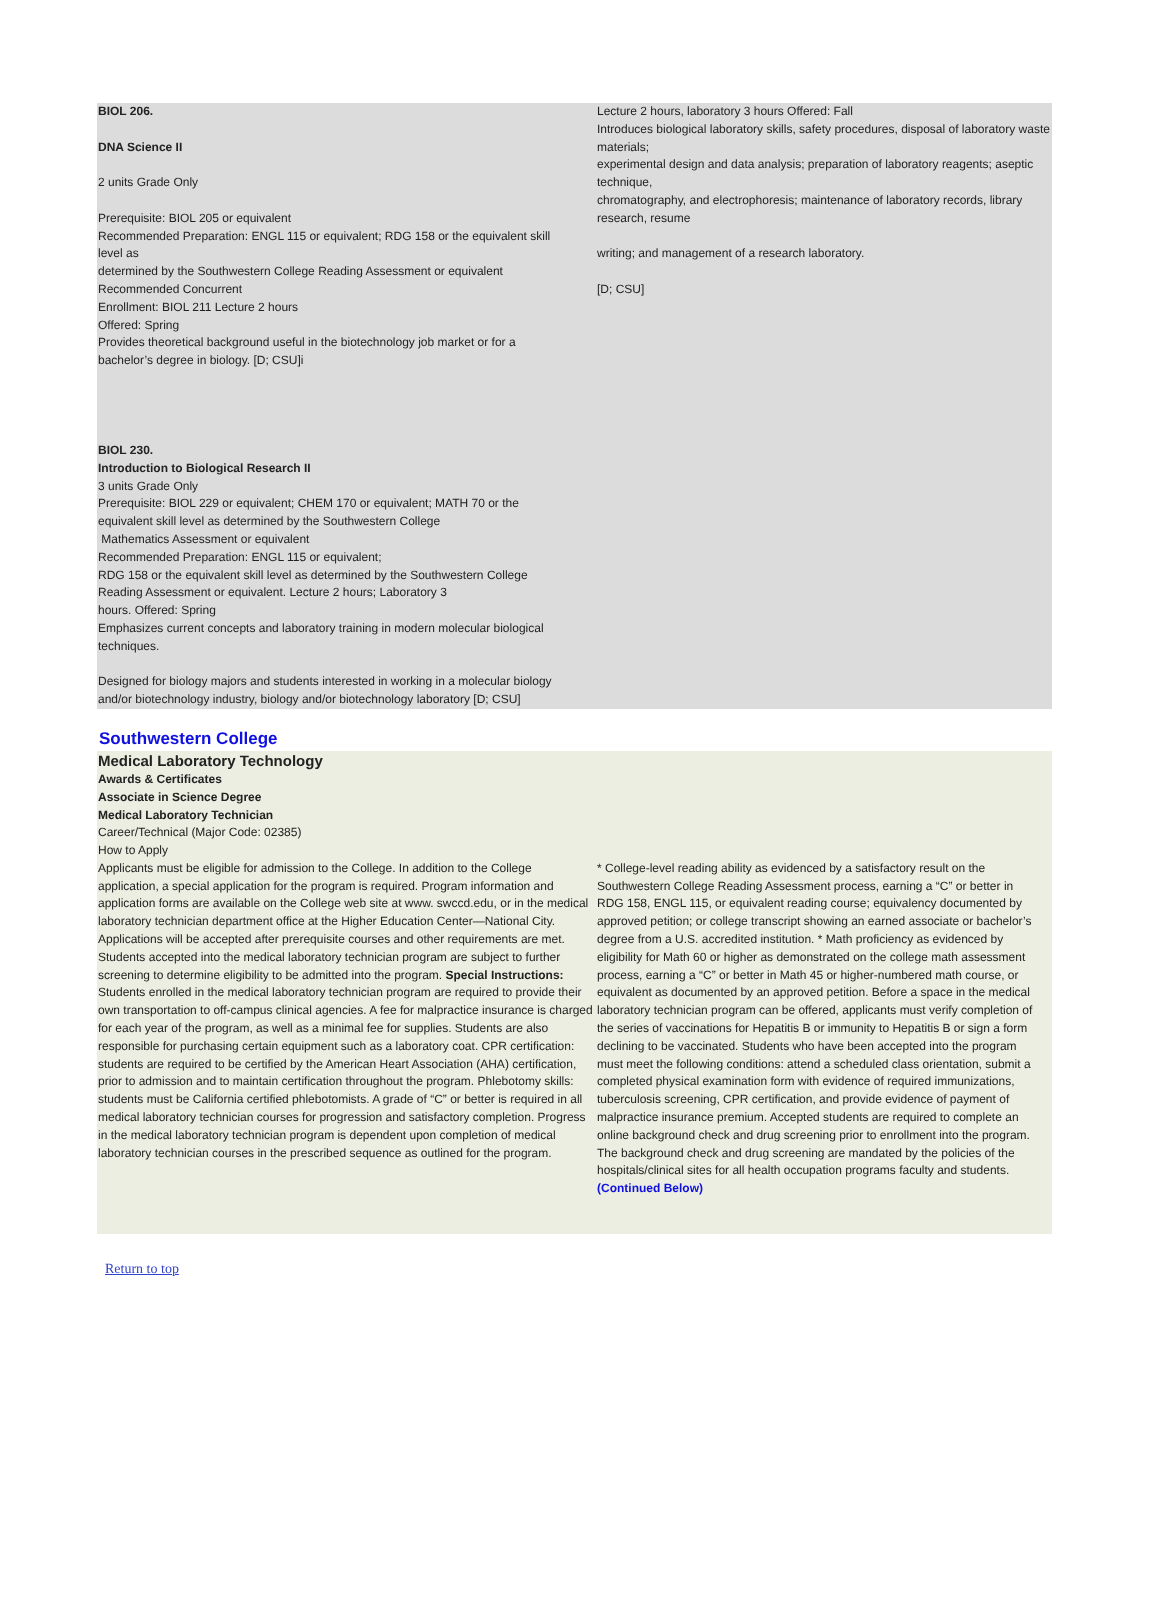BIOL 206.
DNA Science II
2 units Grade Only
Prerequisite: BIOL 205 or equivalent
Recommended Preparation: ENGL 115 or equivalent; RDG 158 or the equivalent skill level as
determined by the Southwestern College Reading Assessment or equivalent
Recommended Concurrent
Enrollment: BIOL 211 Lecture 2 hours
Offered: Spring
Provides theoretical background useful in the biotechnology job market or for a bachelor’s degree in biology. [D; CSU]i
BIOL 230.
Introduction to Biological Research II
3 units Grade Only
Prerequisite: BIOL 229 or equivalent; CHEM 170 or equivalent; MATH 70 or the equivalent skill level as determined by the Southwestern College
Mathematics Assessment or equivalent
Recommended Preparation: ENGL 115 or equivalent;
RDG 158 or the equivalent skill level as determined by the Southwestern College Reading Assessment or equivalent. Lecture 2 hours; Laboratory 3
hours. Offered: Spring
Emphasizes current concepts and laboratory training in modern molecular biological techniques.
Designed for biology majors and students interested in working in a molecular biology and/or biotechnology industry, biology and/or biotechnology laboratory [D; CSU]
Lecture 2 hours, laboratory 3 hours Offered: Fall
Introduces biological laboratory skills, safety procedures, disposal of laboratory waste materials;
experimental design and data analysis; preparation of laboratory reagents; aseptic technique,
chromatography, and electrophoresis; maintenance of laboratory records, library research, resume
writing; and management of a research laboratory.
[D; CSU]
Southwestern College
Medical Laboratory Technology
Awards & Certificates
Associate in Science Degree
Medical Laboratory Technician
Career/Technical (Major Code: 02385)
How to Apply
Applicants must be eligible for admission to the College. In addition to the College application, a special application for the program is required. Program information and application forms are available on the College web site at www. swccd.edu, or in the medical laboratory technician department office at the Higher Education Center—National City. Applications will be accepted after prerequisite courses and other requirements are met. Students accepted into the medical laboratory technician program are subject to further screening to determine eligibility to be admitted into the program. Special Instructions: Students enrolled in the medical laboratory technician program are required to provide their own transportation to off-campus clinical agencies. A fee for malpractice insurance is charged for each year of the program, as well as a minimal fee for supplies. Students are also responsible for purchasing certain equipment such as a laboratory coat. CPR certification: students are required to be certified by the American Heart Association (AHA) certification, prior to admission and to maintain certification throughout the program. Phlebotomy skills: students must be California certified phlebotomists. A grade of “C” or better is required in all medical laboratory technician courses for progression and satisfactory completion. Progress in the medical laboratory technician program is dependent upon completion of medical laboratory technician courses in the prescribed sequence as outlined for the program.
* College-level reading ability as evidenced by a satisfactory result on the Southwestern College Reading Assessment process, earning a “C” or better in RDG 158, ENGL 115, or equivalent reading course; equivalency documented by approved petition; or college transcript showing an earned associate or bachelor’s degree from a U.S. accredited institution. * Math proficiency as evidenced by eligibility for Math 60 or higher as demonstrated on the college math assessment process, earning a “C” or better in Math 45 or higher-numbered math course, or equivalent as documented by an approved petition. Before a space in the medical laboratory technician program can be offered, applicants must verify completion of the series of vaccinations for Hepatitis B or immunity to Hepatitis B or sign a form declining to be vaccinated. Students who have been accepted into the program must meet the following conditions: attend a scheduled class orientation, submit a completed physical examination form with evidence of required immunizations, tuberculosis screening, CPR certification, and provide evidence of payment of malpractice insurance premium. Accepted students are required to complete an online background check and drug screening prior to enrollment into the program. The background check and drug screening are mandated by the policies of the hospitals/clinical sites for all health occupation programs faculty and students. (Continued Below)
Return to top